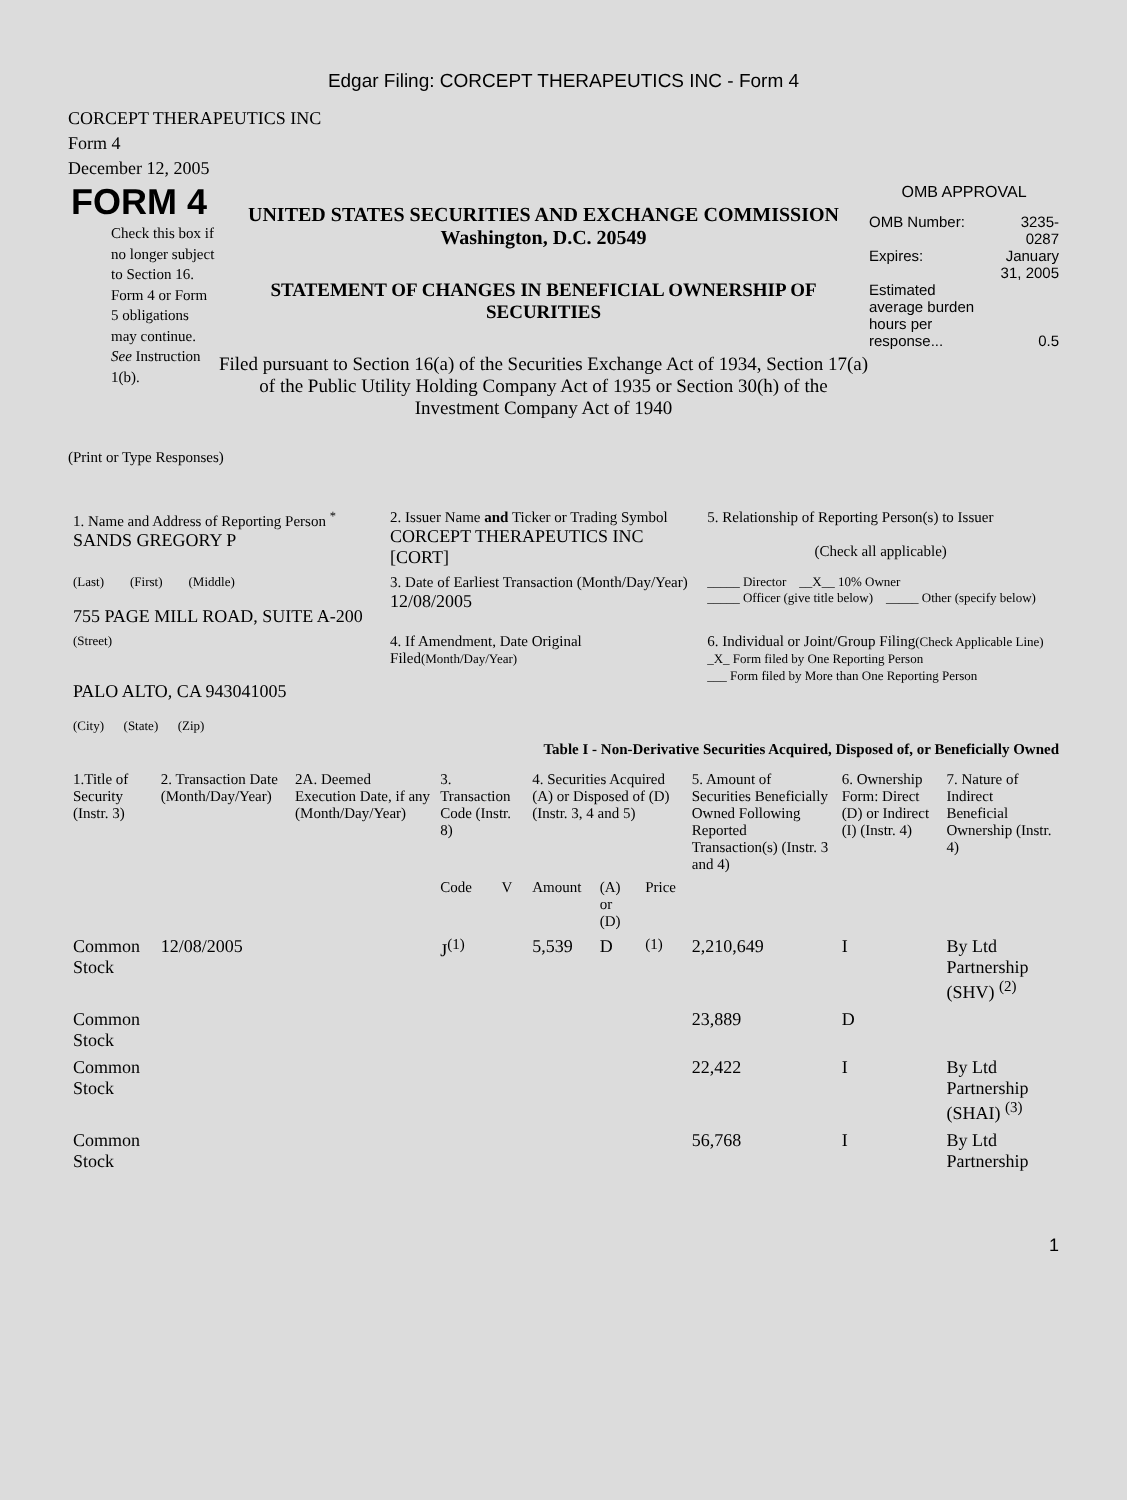Edgar Filing: CORCEPT THERAPEUTICS INC - Form 4
CORCEPT THERAPEUTICS INC
Form 4
December 12, 2005
FORM 4
Check this box if no longer subject to Section 16. Form 4 or Form 5 obligations may continue. See Instruction 1(b).
UNITED STATES SECURITIES AND EXCHANGE COMMISSION
Washington, D.C. 20549
STATEMENT OF CHANGES IN BENEFICIAL OWNERSHIP OF SECURITIES
Filed pursuant to Section 16(a) of the Securities Exchange Act of 1934, Section 17(a) of the Public Utility Holding Company Act of 1935 or Section 30(h) of the Investment Company Act of 1940
OMB APPROVAL
| OMB Number: | 3235-0287 |
| Expires: | January 31, 2005 |
| Estimated average burden hours per response... | 0.5 |
(Print or Type Responses)
| 1. Name and Address of Reporting Person <sup>*</sup> SANDS GREGORY P | 2. Issuer Name and Ticker or Trading Symbol CORCEPT THERAPEUTICS INC [CORT] | 5. Relationship of Reporting Person(s) to Issuer (Check all applicable) |
| (Last) (First) (Middle) 755 PAGE MILL ROAD, SUITE A-200 | 3. Date of Earliest Transaction (Month/Day/Year) 12/08/2005 | _____ Director __X__ 10% Owner _____ Officer (give title below) _____ Other (specify below) |
| (Street) PALO ALTO, CA 943041005 (City) (State) (Zip) | 4. If Amendment, Date Original Filed (Month/Day/Year) | 6. Individual or Joint/Group Filing (Check Applicable Line) _X_ Form filed by One Reporting Person ___ Form filed by More than One Reporting Person |
Table I - Non-Derivative Securities Acquired, Disposed of, or Beneficially Owned
| 1.Title of Security (Instr. 3) | 2. Transaction Date (Month/Day/Year) | 2A. Deemed Execution Date, if any (Month/Day/Year) | 3. Transaction Code (Instr. 8) | | 4. Securities Acquired (A) or Disposed of (D) (Instr. 3, 4 and 5) | | | 5. Amount of Securities Beneficially Owned Following Reported Transaction(s) (Instr. 3 and 4) | 6. Ownership Form: Direct (D) or Indirect (I) (Instr. 4) | 7. Nature of Indirect Beneficial Ownership (Instr. 4) |
| --- | --- | --- | --- | --- | --- | --- | --- | --- | --- | --- |
| | | | Code | V | Amount | (A) or (D) | Price | | | |
| Common Stock | 12/08/2005 | | J<sup>(1)</sup> | | 5,539 | D | <sup>(1)</sup> | 2,210,649 | I | By Ltd Partnership (SHV) <sup>(2)</sup> |
| Common Stock | | | | | | | | 23,889 | D | |
| Common Stock | | | | | | | | 22,422 | I | By Ltd Partnership (SHAI) <sup>(3)</sup> |
| Common Stock | | | | | | | | 56,768 | I | By Ltd Partnership |
1